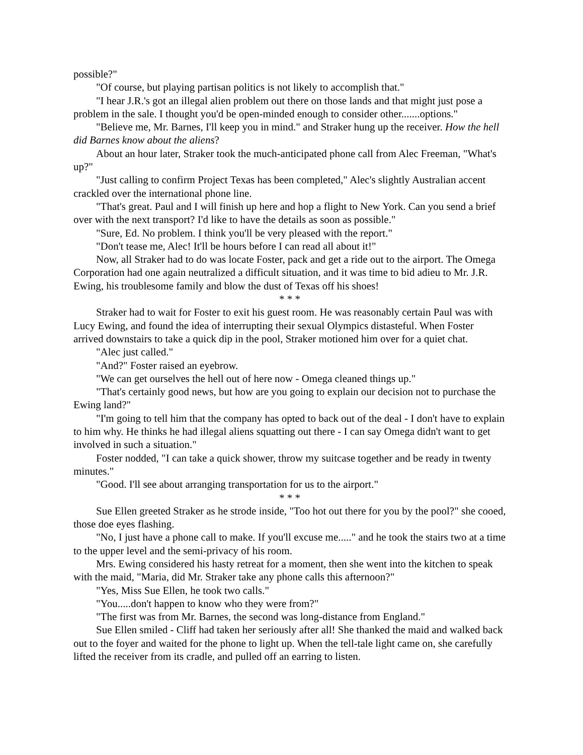possible?"
"Of course, but playing partisan politics is not likely to accomplish that."
"I hear J.R.'s got an illegal alien problem out there on those lands and that might just pose a problem in the sale. I thought you'd be open-minded enough to consider other.......options."
"Believe me, Mr. Barnes, I'll keep you in mind." and Straker hung up the receiver. How the hell did Barnes know about the aliens?
About an hour later, Straker took the much-anticipated phone call from Alec Freeman, "What's up?"
"Just calling to confirm Project Texas has been completed," Alec's slightly Australian accent crackled over the international phone line.
"That's great. Paul and I will finish up here and hop a flight to New York. Can you send a brief over with the next transport? I'd like to have the details as soon as possible."
"Sure, Ed. No problem. I think you'll be very pleased with the report."
"Don't tease me, Alec! It'll be hours before I can read all about it!"
Now, all Straker had to do was locate Foster, pack and get a ride out to the airport. The Omega Corporation had one again neutralized a difficult situation, and it was time to bid adieu to Mr. J.R. Ewing, his troublesome family and blow the dust of Texas off his shoes!
* * *
Straker had to wait for Foster to exit his guest room. He was reasonably certain Paul was with Lucy Ewing, and found the idea of interrupting their sexual Olympics distasteful. When Foster arrived downstairs to take a quick dip in the pool, Straker motioned him over for a quiet chat.
"Alec just called."
"And?" Foster raised an eyebrow.
"We can get ourselves the hell out of here now - Omega cleaned things up."
"That's certainly good news, but how are you going to explain our decision not to purchase the Ewing land?"
"I'm going to tell him that the company has opted to back out of the deal - I don't have to explain to him why. He thinks he had illegal aliens squatting out there - I can say Omega didn't want to get involved in such a situation."
Foster nodded, "I can take a quick shower, throw my suitcase together and be ready in twenty minutes."
"Good. I'll see about arranging transportation for us to the airport."
* * *
Sue Ellen greeted Straker as he strode inside, "Too hot out there for you by the pool?" she cooed, those doe eyes flashing.
"No, I just have a phone call to make. If you'll excuse me....." and he took the stairs two at a time to the upper level and the semi-privacy of his room.
Mrs. Ewing considered his hasty retreat for a moment, then she went into the kitchen to speak with the maid, "Maria, did Mr. Straker take any phone calls this afternoon?"
"Yes, Miss Sue Ellen, he took two calls."
"You.....don't happen to know who they were from?"
"The first was from Mr. Barnes, the second was long-distance from England."
Sue Ellen smiled - Cliff had taken her seriously after all! She thanked the maid and walked back out to the foyer and waited for the phone to light up. When the tell-tale light came on, she carefully lifted the receiver from its cradle, and pulled off an earring to listen.